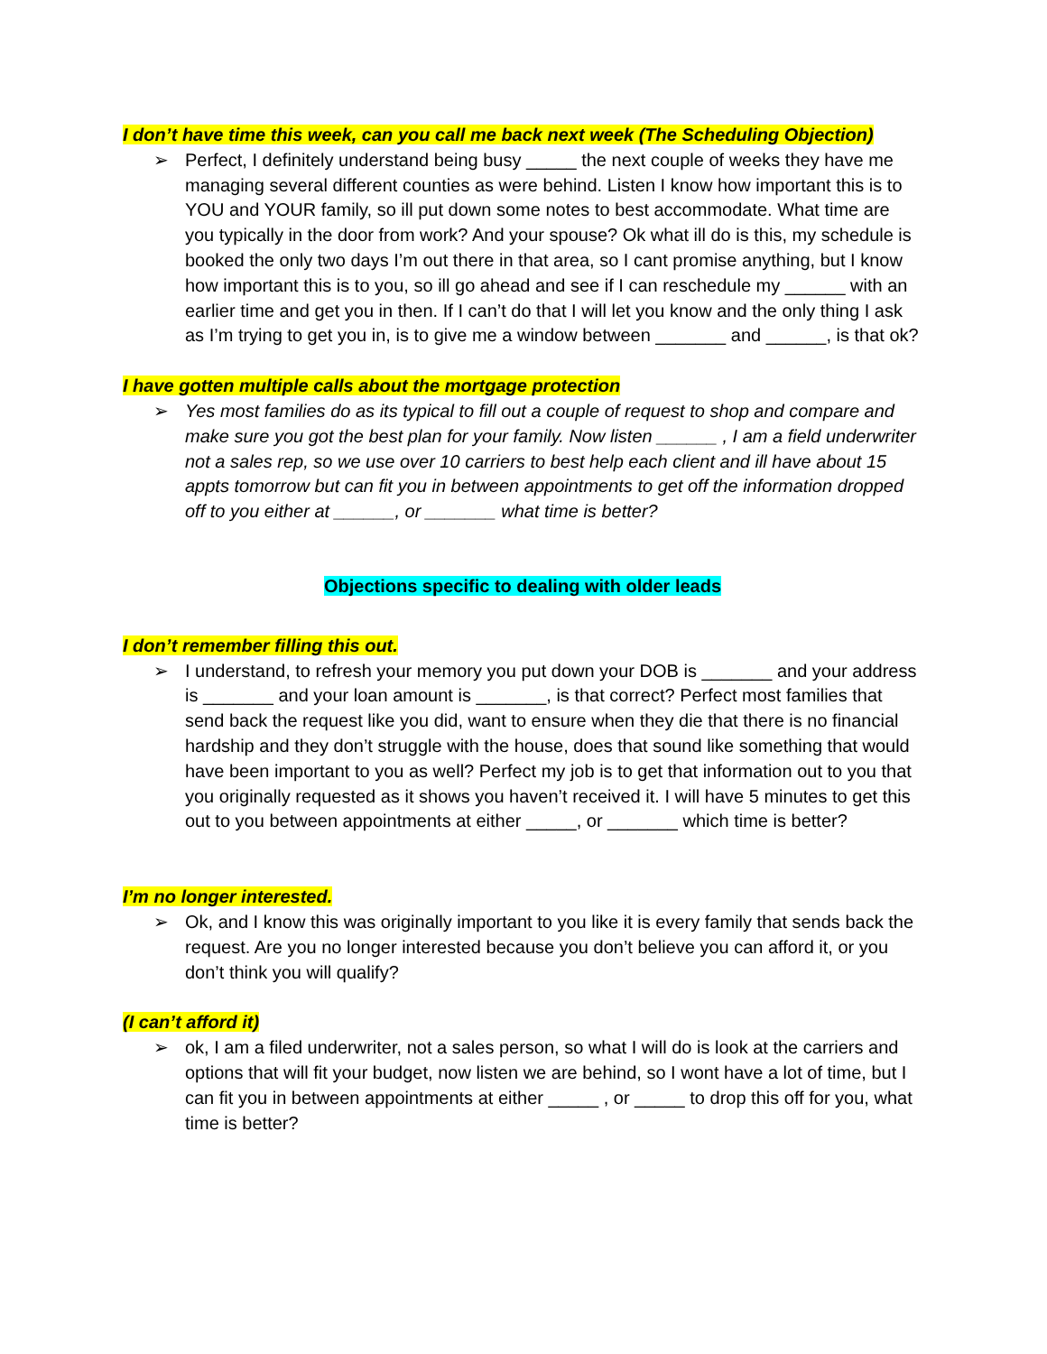I don’t have time this week, can you call me back next week (The Scheduling Objection)
➢ Perfect, I definitely understand being busy _____ the next couple of weeks they have me managing several different counties as were behind. Listen I know how important this is to YOU and YOUR family, so ill put down some notes to best accommodate. What time are you typically in the door from work? And your spouse? Ok what ill do is this, my schedule is booked the only two days I’m out there in that area, so I cant promise anything, but I know how important this is to you, so ill go ahead and see if I can reschedule my ______ with an earlier time and get you in then. If I can’t do that I will let you know and the only thing I ask as I’m trying to get you in, is to give me a window between _______ and ______, is that ok?
I have gotten multiple calls about the mortgage protection
➢ Yes most families do as its typical to fill out a couple of request to shop and compare and make sure you got the best plan for your family. Now listen ______ , I am a field underwriter not a sales rep, so we use over 10 carriers to best help each client and ill have about 15 appts tomorrow but can fit you in between appointments to get off the information dropped off to you either at ______, or _______ what time is better?
Objections specific to dealing with older leads
I don’t remember filling this out.
➢ I understand, to refresh your memory you put down your DOB is _______ and your address is _______ and your loan amount is _______, is that correct? Perfect most families that send back the request like you did, want to ensure when they die that there is no financial hardship and they don’t struggle with the house, does that sound like something that would have been important to you as well? Perfect my job is to get that information out to you that you originally requested as it shows you haven’t received it. I will have 5 minutes to get this out to you between appointments at either _____, or _______ which time is better?
I’m no longer interested.
➢ Ok, and I know this was originally important to you like it is every family that sends back the request. Are you no longer interested because you don’t believe you can afford it, or you don’t think you will qualify?
(I can’t afford it)
➢ ok, I am a filed underwriter, not a sales person, so what I will do is look at the carriers and options that will fit your budget, now listen we are behind, so I wont have a lot of time, but I can fit you in between appointments at either _____ , or _____ to drop this off for you, what time is better?